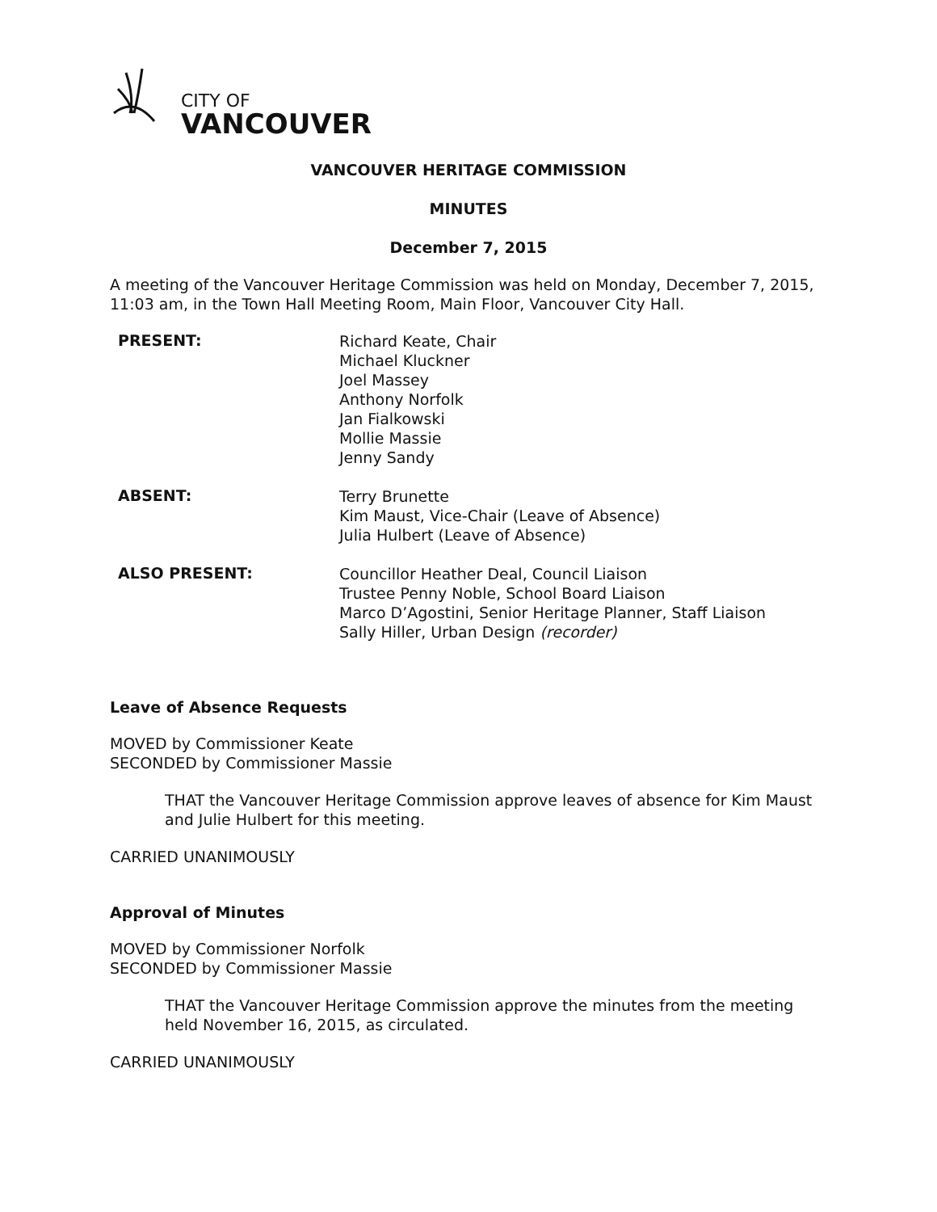CITY OF
VANCOUVER
VANCOUVER HERITAGE COMMISSION
MINUTES
December 7, 2015
A meeting of the Vancouver Heritage Commission was held on Monday, December 7, 2015, 11:03 am, in the Town Hall Meeting Room, Main Floor, Vancouver City Hall.
PRESENT:
Richard Keate, Chair
Michael Kluckner
Joel Massey
Anthony Norfolk
Jan Fialkowski
Mollie Massie
Jenny Sandy
ABSENT:
Terry Brunette
Kim Maust, Vice-Chair (Leave of Absence)
Julia Hulbert (Leave of Absence)
ALSO PRESENT:
Councillor Heather Deal, Council Liaison
Trustee Penny Noble, School Board Liaison
Marco D’Agostini, Senior Heritage Planner, Staff Liaison
Sally Hiller, Urban Design (recorder)
Leave of Absence Requests
MOVED by Commissioner Keate
SECONDED by Commissioner Massie
THAT the Vancouver Heritage Commission approve leaves of absence for Kim Maust and Julie Hulbert for this meeting.
CARRIED UNANIMOUSLY
Approval of Minutes
MOVED by Commissioner Norfolk
SECONDED by Commissioner Massie
THAT the Vancouver Heritage Commission approve the minutes from the meeting held November 16, 2015, as circulated.
CARRIED UNANIMOUSLY